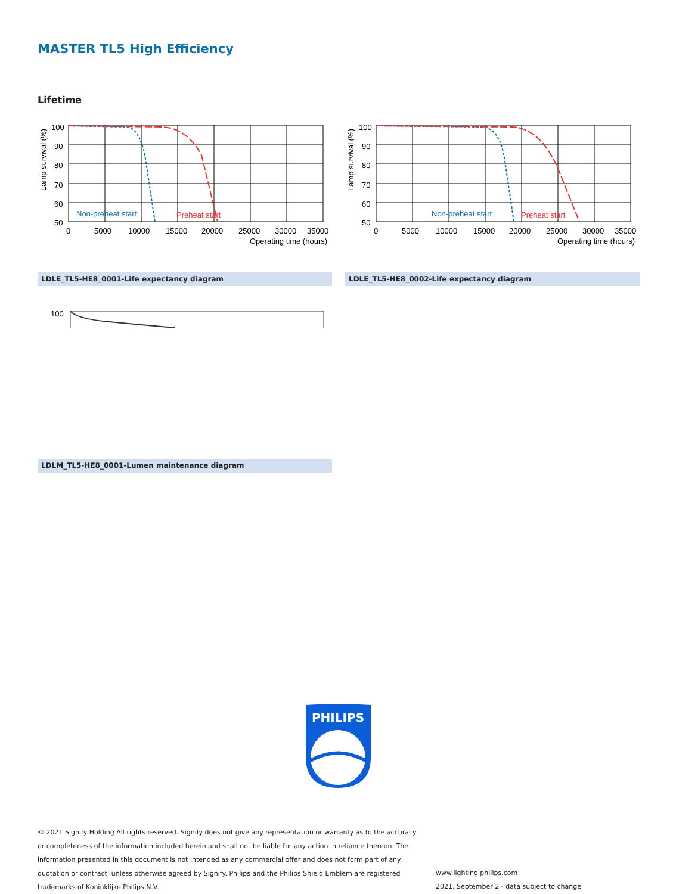MASTER TL5 High Efficiency
Lifetime
Non-preheat start
Preheat start
100
90
80
70
60
50
0
5000
10000
15000
20000
25000
30000
35000
Operating time (hours)
Lamp survival (%)
Non-preheat start
Preheat start
100
90
80
70
60
50
0
5000
10000
15000
20000
25000
30000
35000
Operating time (hours)
Lamp survival (%)
LDLE_TL5-HE8_0001-Life expectancy diagram LDLE_TL5-HE8_0002-Life expectancy diagram
100
LDLM_TL5-HE8_0001-Lumen maintenance diagram
PHILIPS
© 2021 Signify Holding All rights reserved. Signify does not give any representation or warranty as to the accuracy or completeness of the information included herein and shall not be liable for any action in reliance thereon. The information presented in this document is not intended as any commercial offer and does not form part of any quotation or contract, unless otherwise agreed by Signify. Philips and the Philips Shield Emblem are registered trademarks of Koninklijke Philips N.V.
www.lighting.philips.com
2021, September 2 - data subject to change